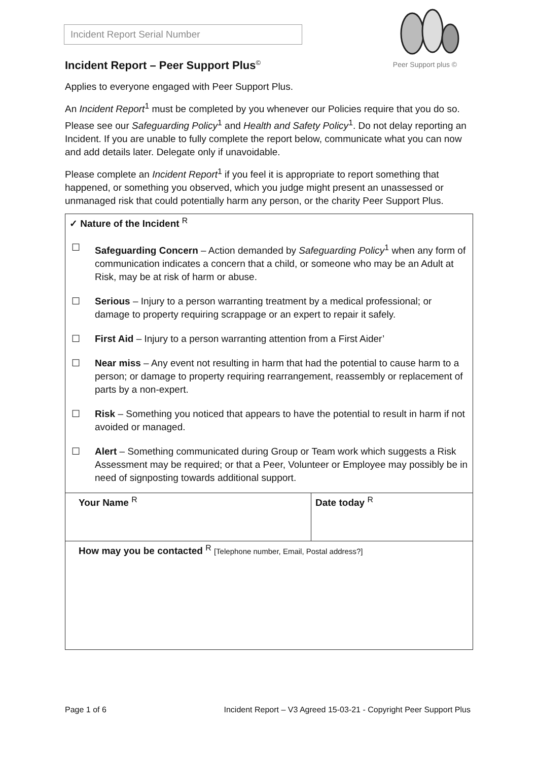Incident Report Serial Number
Incident Report – Peer Support Plus<sup>©</sup>
Peer Support plus ©
Applies to everyone engaged with Peer Support Plus.
An Incident Report<sup>1</sup> must be completed by you whenever our Policies require that you do so. Please see our Safeguarding Policy<sup>1</sup> and Health and Safety Policy<sup>1</sup>. Do not delay reporting an Incident. If you are unable to fully complete the report below, communicate what you can now and add details later. Delegate only if unavoidable.
Please complete an Incident Report<sup>1</sup> if you feel it is appropriate to report something that happened, or something you observed, which you judge might present an unassessed or unmanaged risk that could potentially harm any person, or the charity Peer Support Plus.
| ✓ Nature of the Incident <sup>R</sup> ☐ Safeguarding Concern – Action demanded by Safeguarding Policy<sup>1</sup> when any form of communication indicates a concern that a child, or someone who may be an Adult at Risk, may be at risk of harm or abuse. ☐ Serious – Injury to a person warranting treatment by a medical professional; or damage to property requiring scrappage or an expert to repair it safely. ☐ First Aid – Injury to a person warranting attention from a First Aider’ ☐ Near miss – Any event not resulting in harm that had the potential to cause harm to a person; or damage to property requiring rearrangement, reassembly or replacement of parts by a non-expert. ☐ Risk – Something you noticed that appears to have the potential to result in harm if not avoided or managed. ☐ Alert – Something communicated during Group or Team work which suggests a Risk Assessment may be required; or that a Peer, Volunteer or Employee may possibly be in need of signposting towards additional support. | |
| Your Name <sup>R</sup> | Date today <sup>R</sup> |
| How may you be contacted <sup>R</sup> [Telephone number, Email, Postal address?] | |
Page 1 of 6 Incident Report – V3 Agreed 15-03-21 - Copyright Peer Support Plus